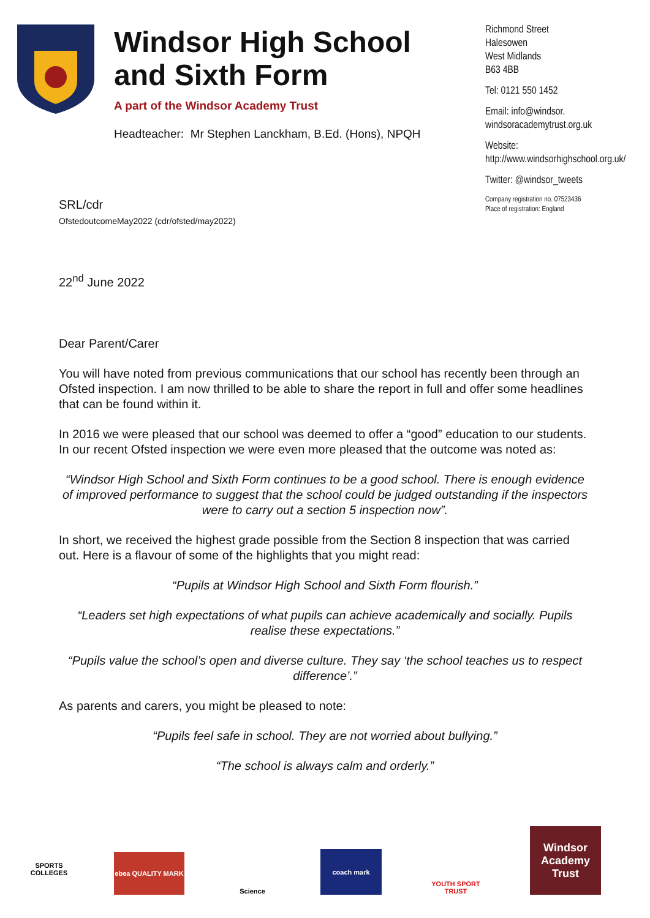Windsor High School and Sixth Form
A part of the Windsor Academy Trust
Headteacher: Mr Stephen Lanckham, B.Ed. (Hons), NPQH
Richmond Street
Halesowen
West Midlands
B63 4BB
Tel: 0121 550 1452
Email: info@windsor.
windsoracademytrust.org.uk
Website:
http://www.windsorhighschool.org.uk/
Twitter: @windsor_tweets
Company registration no. 07523436
Place of registration: England
SRL/cdr
OfstedoutcomeMay2022 (cdr/ofsted/may2022)
22<sup>nd</sup> June 2022
Dear Parent/Carer
You will have noted from previous communications that our school has recently been through an Ofsted inspection. I am now thrilled to be able to share the report in full and offer some headlines that can be found within it.
In 2016 we were pleased that our school was deemed to offer a “good” education to our students. In our recent Ofsted inspection we were even more pleased that the outcome was noted as:
“Windsor High School and Sixth Form continues to be a good school. There is enough evidence of improved performance to suggest that the school could be judged outstanding if the inspectors were to carry out a section 5 inspection now”.
In short, we received the highest grade possible from the Section 8 inspection that was carried out. Here is a flavour of some of the highlights that you might read:
“Pupils at Windsor High School and Sixth Form flourish.”
“Leaders set high expectations of what pupils can achieve academically and socially. Pupils realise these expectations.”
“Pupils value the school’s open and diverse culture. They say ‘the school teaches us to respect difference’.”
As parents and carers, you might be pleased to note:
“Pupils feel safe in school. They are not worried about bullying.”
“The school is always calm and orderly.”
SPORTS COLLEGES
ebea QUALITY MARK
Science
coach mark
YOUTH SPORT TRUST
Windsor Academy Trust